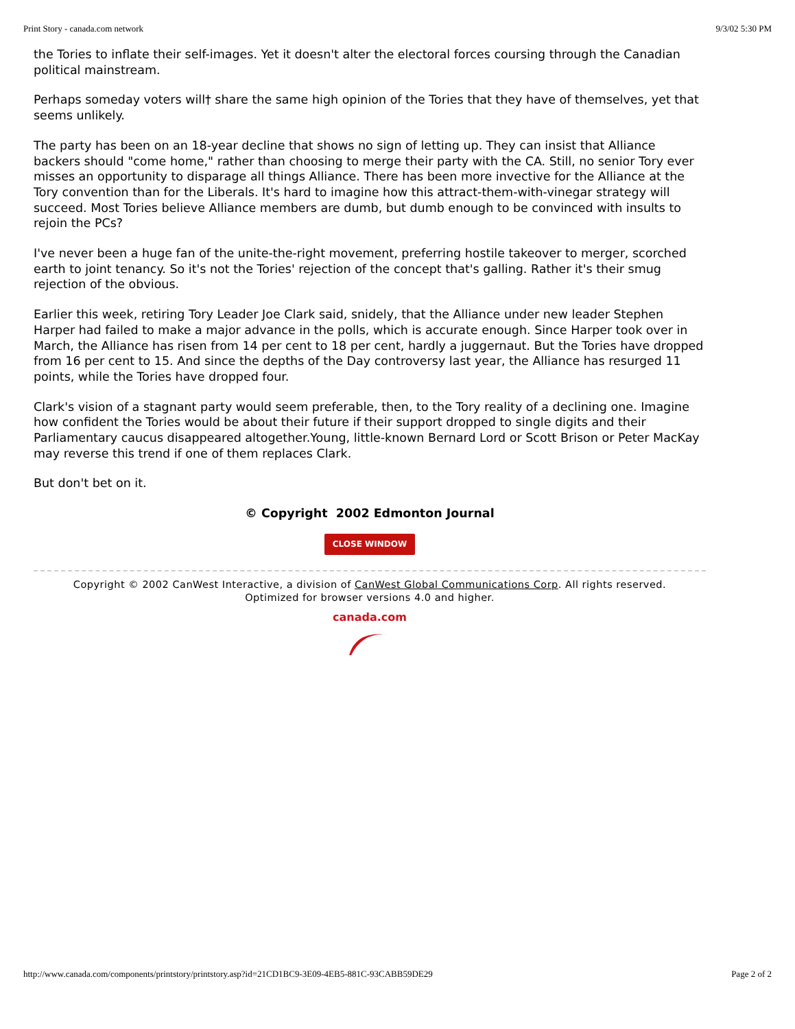Print Story - canada.com network 9/3/02 5:30 PM
the Tories to inflate their self-images. Yet it doesn't alter the electoral forces coursing through the Canadian political mainstream.
Perhaps someday voters will† share the same high opinion of the Tories that they have of themselves, yet that seems unlikely.
The party has been on an 18-year decline that shows no sign of letting up. They can insist that Alliance backers should "come home," rather than choosing to merge their party with the CA. Still, no senior Tory ever misses an opportunity to disparage all things Alliance. There has been more invective for the Alliance at the Tory convention than for the Liberals. It's hard to imagine how this attract-them-with-vinegar strategy will succeed. Most Tories believe Alliance members are dumb, but dumb enough to be convinced with insults to rejoin the PCs?
I've never been a huge fan of the unite-the-right movement, preferring hostile takeover to merger, scorched earth to joint tenancy. So it's not the Tories' rejection of the concept that's galling. Rather it's their smug rejection of the obvious.
Earlier this week, retiring Tory Leader Joe Clark said, snidely, that the Alliance under new leader Stephen Harper had failed to make a major advance in the polls, which is accurate enough. Since Harper took over in March, the Alliance has risen from 14 per cent to 18 per cent, hardly a juggernaut. But the Tories have dropped from 16 per cent to 15. And since the depths of the Day controversy last year, the Alliance has resurged 11 points, while the Tories have dropped four.
Clark's vision of a stagnant party would seem preferable, then, to the Tory reality of a declining one. Imagine how confident the Tories would be about their future if their support dropped to single digits and their Parliamentary caucus disappeared altogether.Young, little-known Bernard Lord or Scott Brison or Peter MacKay may reverse this trend if one of them replaces Clark.
But don't bet on it.
© Copyright 2002 Edmonton Journal
CLOSE WINDOW
Copyright © 2002 CanWest Interactive, a division of CanWest Global Communications Corp. All rights reserved.
Optimized for browser versions 4.0 and higher.
canada.com
http://www.canada.com/components/printstory/printstory.asp?id=21CD1BC9-3E09-4EB5-881C-93CABB59DE29 Page 2 of 2